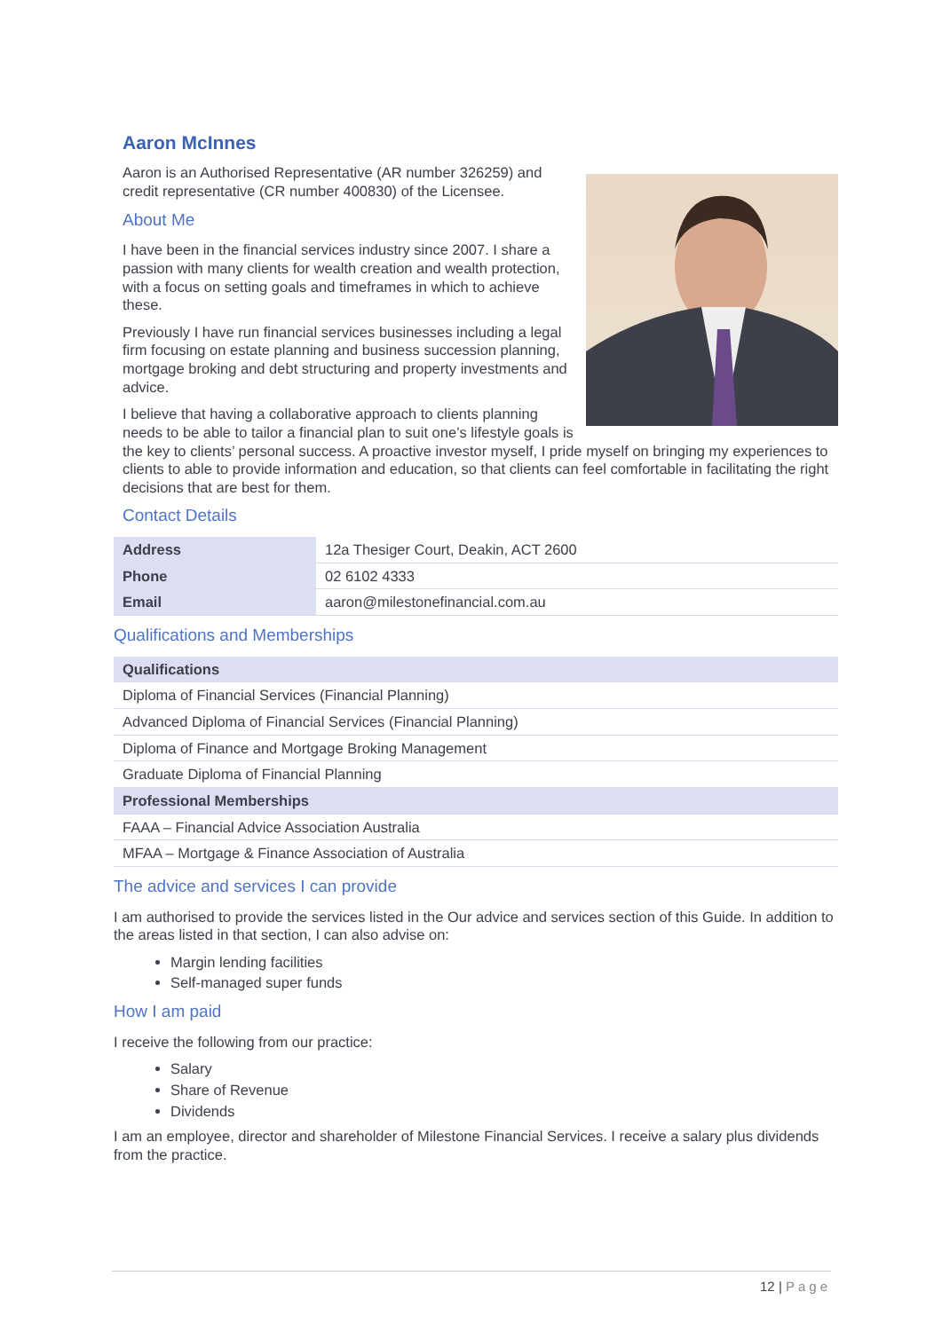Aaron McInnes
Aaron is an Authorised Representative (AR number 326259) and credit representative (CR number 400830) of the Licensee.
About Me
I have been in the financial services industry since 2007. I share a passion with many clients for wealth creation and wealth protection, with a focus on setting goals and timeframes in which to achieve these.
Previously I have run financial services businesses including a legal firm focusing on estate planning and business succession planning, mortgage broking and debt structuring and property investments and advice.
I believe that having a collaborative approach to clients planning needs to be able to tailor a financial plan to suit one’s lifestyle goals is the key to clients’ personal success. A proactive investor myself, I pride myself on bringing my experiences to clients to able to provide information and education, so that clients can feel comfortable in facilitating the right decisions that are best for them.
Contact Details
| Address | 12a Thesiger Court, Deakin, ACT 2600 |
| Phone | 02 6102 4333 |
| Email | aaron@milestonefinancial.com.au |
Qualifications and Memberships
| Qualifications |
| --- |
| Diploma of Financial Services (Financial Planning) |
| Advanced Diploma of Financial Services (Financial Planning) |
| Diploma of Finance and Mortgage Broking Management |
| Graduate Diploma of Financial Planning |
| Professional Memberships |
| FAAA – Financial Advice Association Australia |
| MFAA – Mortgage & Finance Association of Australia |
The advice and services I can provide
I am authorised to provide the services listed in the Our advice and services section of this Guide. In addition to the areas listed in that section, I can also advise on:
Margin lending facilities
Self-managed super funds
How I am paid
I receive the following from our practice:
Salary
Share of Revenue
Dividends
I am an employee, director and shareholder of Milestone Financial Services. I receive a salary plus dividends from the practice.
12 | Page